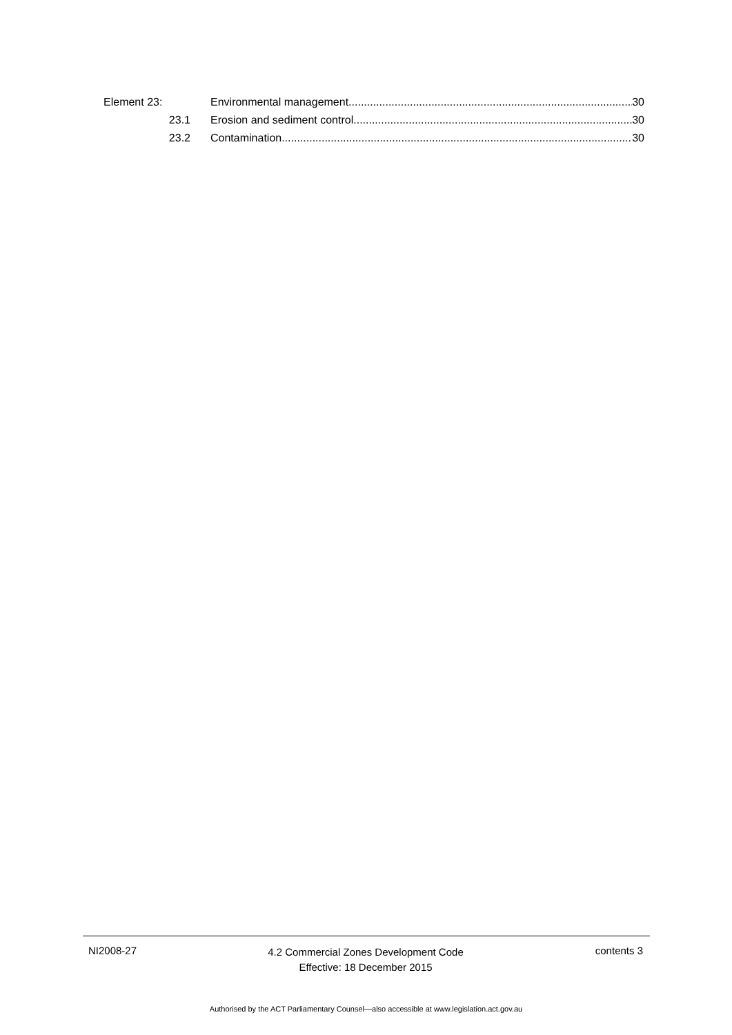Element 23: Environmental management 30
23.1 Erosion and sediment control 30
23.2 Contamination 30
NI2008-27
4.2 Commercial Zones Development Code
Effective: 18 December 2015
contents 3
Authorised by the ACT Parliamentary Counsel—also accessible at www.legislation.act.gov.au